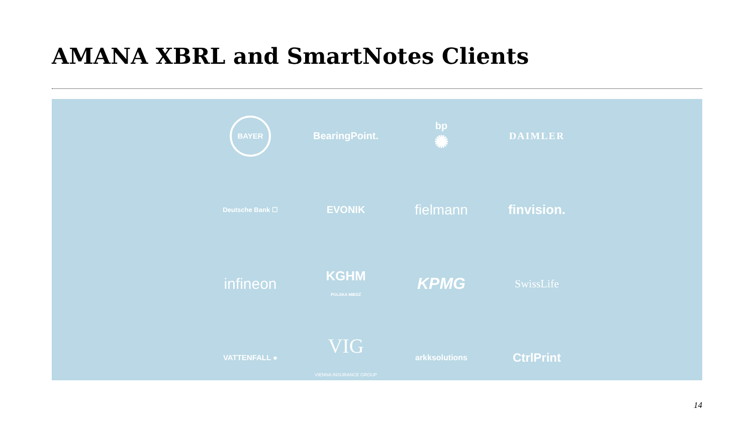AMANA XBRL and SmartNotes Clients
BAYER
BearingPoint.
bp
✺
DAIMLER
Deutsche Bank ☐
EVONIK
fielmann
finvision.
infineon
KGHM
POLSKA MIEDŹ
KPMG
SwissLife
VATTENFALL ●
VIG
VIENNA INSURANCE GROUP
arkksolutions
CtrlPrint
14